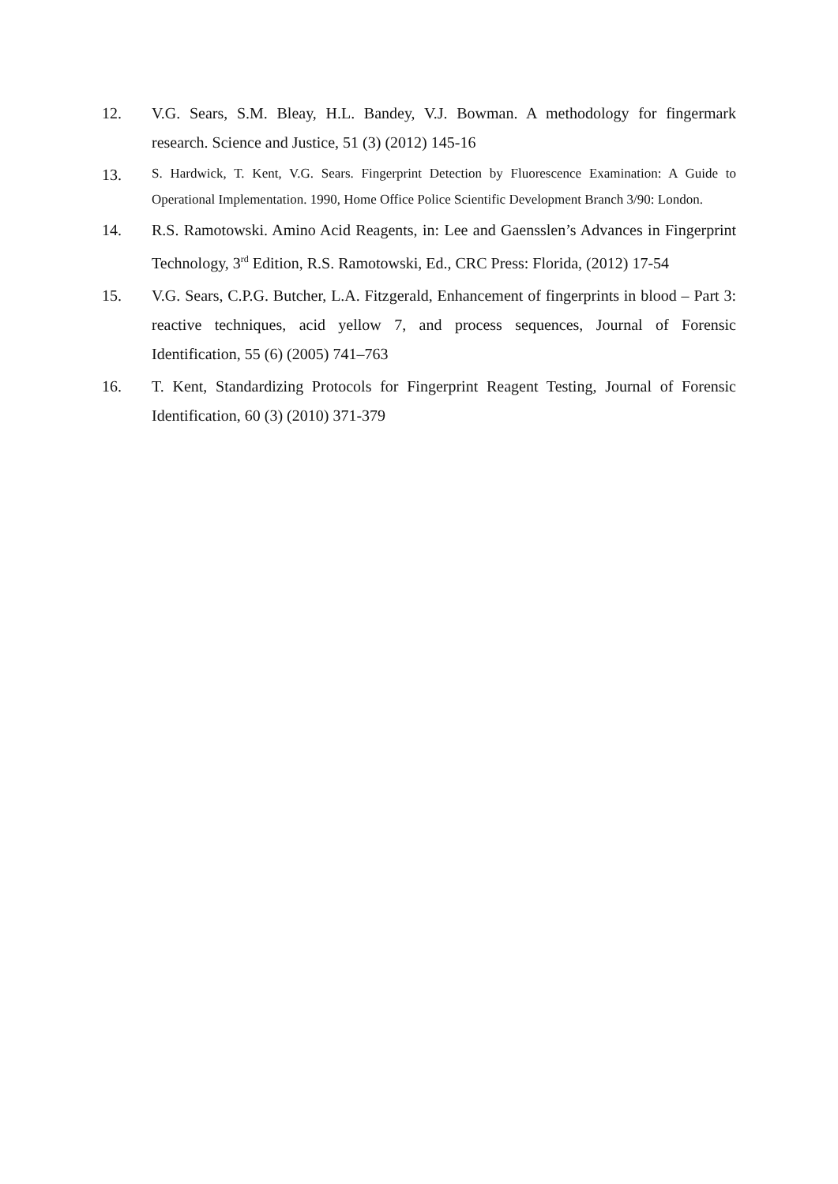12. V.G. Sears, S.M. Bleay, H.L. Bandey, V.J. Bowman. A methodology for fingermark research. Science and Justice, 51 (3) (2012) 145-16
13.
S. Hardwick, T. Kent, V.G. Sears. Fingerprint Detection by Fluorescence Examination: A Guide to Operational Implementation. 1990, Home Office Police Scientific Development Branch 3/90: London.
14. R.S. Ramotowski. Amino Acid Reagents, in: Lee and Gaensslen’s Advances in Fingerprint Technology, 3<sup>rd</sup> Edition, R.S. Ramotowski, Ed., CRC Press: Florida, (2012) 17-54
15. V.G. Sears, C.P.G. Butcher, L.A. Fitzgerald, Enhancement of fingerprints in blood – Part 3: reactive techniques, acid yellow 7, and process sequences, Journal of Forensic Identification, 55 (6) (2005) 741–763
16. T. Kent, Standardizing Protocols for Fingerprint Reagent Testing, Journal of Forensic Identification, 60 (3) (2010) 371-379